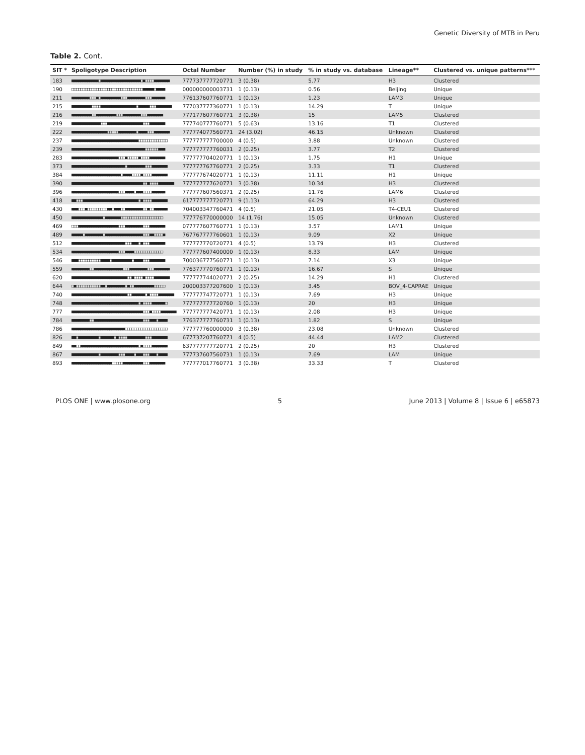Genetic Diversity of MTB in Peru
Table 2. Cont.
| SIT * | Spoligotype Description | Octal Number | Number (%) in study | % in study vs. database | Lineage** | Clustered vs. unique patterns*** |
| --- | --- | --- | --- | --- | --- | --- |
| 183 | ■■■■■■■■■■■■□■■■■■■■■■■■■■■■■■■□■□□□□■■■■■■■ | 777737777720771 | 3 (0.38) | 5.77 | H3 | Clustered |
| 190 | □□□□□□□□□□□□□□□□□□□□□□□□□□□□□□□□■■■■■□■■■■ | 000000000003731 | 1 (0.13) | 0.56 | Beijing | Unique |
| 211 | ■■■■■■■■□□□■□■■■■■■■■■□□□■■■■■■■■□□□■■■■■■ | 776137607760771 | 1 (0.13) | 1.23 | LAM3 | Unique |
| 215 | ■■■■■■■■■□□□□■■■■■■■■■■■■■■■■□■■■■■□□□■■■■■■■ | 777037777360771 | 1 (0.13) | 14.29 | T | Unique |
| 216 | ■■■■■■■■■□□■■■■■■■■■□□□■■■■■■■■□□□■■■■■■■ | 777177607760771 | 3 (0.38) | 15 | LAM5 | Clustered |
| 219 | ■■■■■■■■■■■■■□□□■■■■■■■■■■■■■■■■□□□■■■■■■■ | 777740777760771 | 5 (0.63) | 13.16 | T1 | Clustered |
| 222 | ■■■■■■■■■■■■■■■■□□□□□■■■■■■■■□■■■■□□□■■■■■■■ | 777774077560771 | 24 (3.02) | 46.15 | Unknown | Clustered |
| 237 | ■■■■■■■■■■■■■■■■■■■■■■■■■■■■■■□□□□□□□□□□□□□ | 777777777700000 | 4 (0.5) | 3.88 | Unknown | Clustered |
| 239 | ■■■■■■■■■■■■■■■■■■■■■■■■■■■■■■■■■□□□□□□■■■ | 777777777760031 | 2 (0.25) | 3.77 | T2 | Clustered |
| 283 | ■■■■■■■■■■■■■■■■■■■■■□□□■□□□□□■□□□□■■■■■■■ | 777777704020771 | 1 (0.13) | 1.75 | H1 | Unique |
| 373 | ■■■■■■■■■■■■■■■■■■■■■■■■□■■■■■■■■□□□■■■■■■■ | 777777767760771 | 2 (0.25) | 3.33 | T1 | Clustered |
| 384 | ■■■■■■■■■■■■■■■■■■■■■■□■■■■□□□□■□□□□■■■■■■■ | 777777674020771 | 1 (0.13) | 11.11 | H1 | Unique |
| 390 | ■■■■■■■■■■■■■■■■■■■■■■■■■■■■■■■■□□■□□□□■■■■■■■ | 777777777620771 | 3 (0.38) | 10.34 | H3 | Clustered |
| 396 | ■■■■■■■■■■■■■■■■■■■■■□□□■■■■□■■■□□□□■■■■■■ | 777777607560371 | 2 (0.25) | 11.76 | LAM6 | Clustered |
| 418 | ■■□□□■■■■■■■■■■■■■■■■■■■■■■■■■□■□□□□■■■■■■■ | 617777777720771 | 9 (1.13) | 64.29 | H3 | Clustered |
| 430 | ■■■□□□■□□□□□□□□□■■□■■■□□■■■■■■■■□□■□□■■■■■■ | 704003347760471 | 4 (0.5) | 21.05 | T4-CEU1 | Clustered |
| 450 | ■■■■■■■■■■■■■■□■■■■■■■□□□□□□□□□□□□□□□□□□□ | 777776770000000 | 14 (1.76) | 15.05 | Unknown | Clustered |
| 469 | □□□■■■■■■■■■■■■■■■■■■□□□■■■■■■■■□□□■■■■■■■ | 077777607760771 | 1 (0.13) | 3.57 | LAM1 | Unique |
| 489 | ■■■■■□■■■■■■■■□■■■■■■■■■■■■■■■■■□□□■■□□□□■ | 767767777760601 | 1 (0.13) | 9.09 | X2 | Unique |
| 512 | ■■■■■■■■■■■■■■■■■■■■■■■■□□□■■■□■□□□■■■■■■■ | 777777770720771 | 4 (0.5) | 13.79 | H3 | Clustered |
| 534 | ■■■■■■■■■■■■■■■■■■■■■□□□■■■■□□□□□□□□□□□□□ | 777777607400000 | 1 (0.13) | 8.33 | LAM | Unique |
| 546 | ■■■□□□□□□□□□□■■■■□■■■■■■■■■□■■■■□□□■■■■■■■ | 700036777560771 | 1 (0.13) | 7.14 | X3 | Unique |
| 559 | ■■■■■■■■□□■■■■■■■■■■■■■□□□■■■■■■■■□□□■■■■■■■ | 776377770760771 | 1 (0.13) | 16.67 | S | Unique |
| 620 | ■■■■■■■■■■■■■■■■■■■■■■■■■□□■□□□□■□□□□■■■■■■■ | 777777744020771 | 2 (0.25) | 14.29 | H1 | Clustered |
| 644 | □■□□□□□□□□□□□■■□■■■■■■■■□■□□■■■■■■■■■□□□□□ | 200003377207600 | 1 (0.13) | 3.45 | BOV_4-CAPRAE | Unique |
| 740 | ■■■■■■■■■■■■■■■■■■■■■■■■■□□■■■■■■□■□□□□■■■■■■■ | 777777747720771 | 1 (0.13) | 7.69 | H3 | Unique |
| 748 | ■■■■■■■■■■■■■■■■■■■■■■■■■■■■■■□■□□□□■■■■■■□ | 777777777720760 | 1 (0.13) | 20 | H3 | Unique |
| 777 | ■■■■■■■■■■■■■■■■■■■■■■■■■■■■■■■■□□□■□□□□■■■■■■■ | 777777777420771 | 1 (0.13) | 2.08 | H3 | Unique |
| 784 | ■■■■■■■■□□■■■■■■■■■■■■■■■■■■■■■■□□□■■■□■■■■ | 776377777760731 | 1 (0.13) | 1.82 | S | Unique |
| 786 | ■■■■■■■■■■■■■■■■■■■■■■■■□□□□□□□□□□□□□□□□□□□ | 777777760000000 | 3 (0.38) | 23.08 | Unknown | Clustered |
| 826 | ■■□■■■■■■■■■□■■■■■■□■□□□□■■■■■■■■□□□■■■■■■■ | 677737207760771 | 4 (0.5) | 44.44 | LAM2 | Clustered |
| 849 | ■■□□■■■■■■■■■■■■■■■■■■■■■■■■■■□■□□□□■■■■■■■ | 637777777720771 | 2 (0.25) | 20 | H3 | Clustered |
| 867 | ■■■■■■■■■■■■□■■■■■■■■□□□■■■■□■■■□□□■■■□■■■■ | 777737607560731 | 1 (0.13) | 7.69 | LAM | Unique |
| 893 | ■■■■■■■■■■■■■■■■■■□□□□□■■■■■■■■■□□□■■■■■■■ | 777777017760771 | 3 (0.38) | 33.33 | T | Clustered |
PLOS ONE | www.plosone.org 5 June 2013 | Volume 8 | Issue 6 | e65873